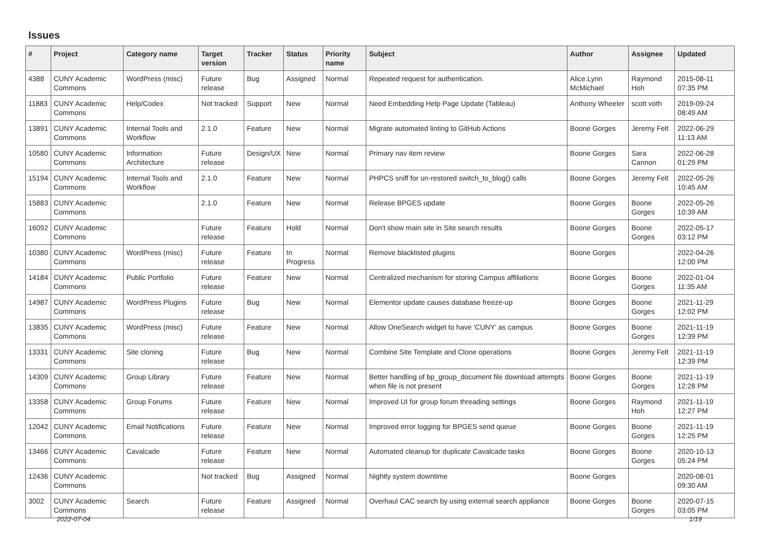Issues
| # | Project | Category name | Target version | Tracker | Status | Priority name | Subject | Author | Assignee | Updated |
| --- | --- | --- | --- | --- | --- | --- | --- | --- | --- | --- |
| 4388 | CUNY Academic Commons | WordPress (misc) | Future release | Bug | Assigned | Normal | Repeated request for authentication. | Alice.Lynn McMichael | Raymond Hoh | 2015-08-11 07:35 PM |
| 11883 | CUNY Academic Commons | Help/Codex | Not tracked | Support | New | Normal | Need Embedding Help Page Update (Tableau) | Anthony Wheeler | scott voth | 2019-09-24 08:49 AM |
| 13891 | CUNY Academic Commons | Internal Tools and Workflow | 2.1.0 | Feature | New | Normal | Migrate automated linting to GitHub Actions | Boone Gorges | Jeremy Felt | 2022-06-29 11:13 AM |
| 10580 | CUNY Academic Commons | Information Architecture | Future release | Design/UX | New | Normal | Primary nav item review | Boone Gorges | Sara Cannon | 2022-06-28 01:29 PM |
| 15194 | CUNY Academic Commons | Internal Tools and Workflow | 2.1.0 | Feature | New | Normal | PHPCS sniff for un-restored switch_to_blog() calls | Boone Gorges | Jeremy Felt | 2022-05-26 10:45 AM |
| 15883 | CUNY Academic Commons | | 2.1.0 | Feature | New | Normal | Release BPGES update | Boone Gorges | Boone Gorges | 2022-05-26 10:39 AM |
| 16092 | CUNY Academic Commons | | Future release | Feature | Hold | Normal | Don't show main site in Site search results | Boone Gorges | Boone Gorges | 2022-05-17 03:12 PM |
| 10380 | CUNY Academic Commons | WordPress (misc) | Future release | Feature | In Progress | Normal | Remove blacklisted plugins | Boone Gorges | | 2022-04-26 12:00 PM |
| 14184 | CUNY Academic Commons | Public Portfolio | Future release | Feature | New | Normal | Centralized mechanism for storing Campus affiliations | Boone Gorges | Boone Gorges | 2022-01-04 11:35 AM |
| 14987 | CUNY Academic Commons | WordPress Plugins | Future release | Bug | New | Normal | Elementor update causes database freeze-up | Boone Gorges | Boone Gorges | 2021-11-29 12:02 PM |
| 13835 | CUNY Academic Commons | WordPress (misc) | Future release | Feature | New | Normal | Allow OneSearch widget to have 'CUNY' as campus | Boone Gorges | Boone Gorges | 2021-11-19 12:39 PM |
| 13331 | CUNY Academic Commons | Site cloning | Future release | Bug | New | Normal | Combine Site Template and Clone operations | Boone Gorges | Jeremy Felt | 2021-11-19 12:39 PM |
| 14309 | CUNY Academic Commons | Group Library | Future release | Feature | New | Normal | Better handling of bp_group_document file download attempts when file is not present | Boone Gorges | Boone Gorges | 2021-11-19 12:28 PM |
| 13358 | CUNY Academic Commons | Group Forums | Future release | Feature | New | Normal | Improved UI for group forum threading settings | Boone Gorges | Raymond Hoh | 2021-11-19 12:27 PM |
| 12042 | CUNY Academic Commons | Email Notifications | Future release | Feature | New | Normal | Improved error logging for BPGES send queue | Boone Gorges | Boone Gorges | 2021-11-19 12:25 PM |
| 13466 | CUNY Academic Commons | Cavalcade | Future release | Feature | New | Normal | Automated cleanup for duplicate Cavalcade tasks | Boone Gorges | Boone Gorges | 2020-10-13 05:24 PM |
| 12436 | CUNY Academic Commons | | Not tracked | Bug | Assigned | Normal | Nightly system downtime | Boone Gorges | | 2020-08-01 09:30 AM |
| 3002 | CUNY Academic Commons | Search | Future release | Feature | Assigned | Normal | Overhaul CAC search by using external search appliance | Boone Gorges | Boone Gorges | 2020-07-15 03:05 PM |
2022-07-04 1/19